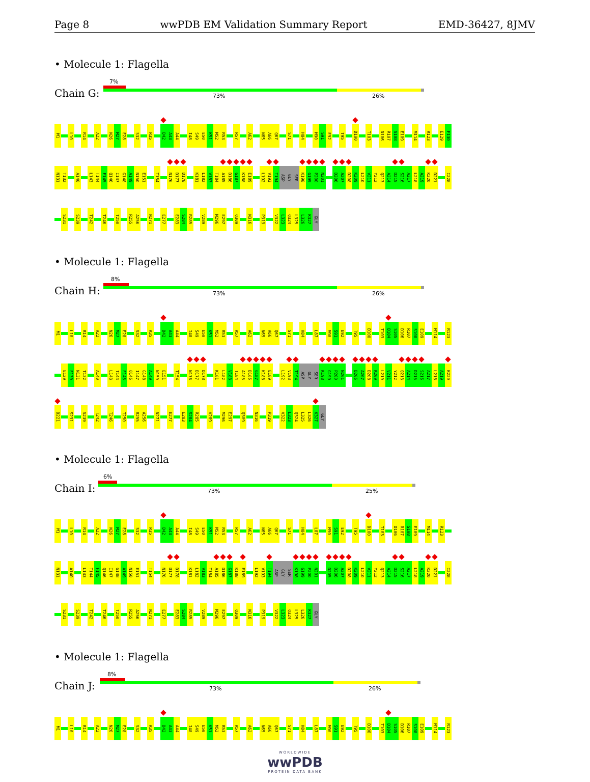Page 8 wwPDB EM Validation Summary Report EMD-36427, 8JMV
• Molecule 1: Flagella
Chain G:
7%
73% 26%
M1 L10 R14 A22 N26 M27 E28 S32 R35 D42 A43 A44 I48 S49 E50 K51 M52 R53 R57 A62 N65 A66 Q67 S71 H84 M90 S91 E92 T95 D100 T103 D106 R107 S108 E109 M114 R123 E129 F130
N131 T132 A140 L143 T144 F145 Q146 I147 G148 A149 N150 E151 T154 N176 D177 D178 K181 L182 V183 T184 A185 D186 G187 K188 E189 L192 V193 T194 ASP GLY SER K198 G199 P200 N201 D206 A207 D208 K209 L210 V211 Y212 Q213 A214 D215 S216 A217 L218 A219 K220 D221 I228
S231 S239 T242 T246 T250 R255 A256 N271 E277 E283 S284 R285 V289 M296 E297 Q309 N316 P319 V322 L323 Q324 L325 L326 K327 GLY
• Molecule 1: Flagella
Chain H:
8%
73% 26%
M1 L10 R14 A22 N26 M27 E28 S32 R35 D42 A43 A44 I48 S49 E50 K51 M52 R53 R57 A62 N65 A66 Q67 S71 H84 L87 M90 S91 E92 T95 D100 T103 D104 S105 D106 R107 S108 E109 M114 R123
E129 F130 N131 T132 A140 L143 T144 F145 Q146 I147 G148 A149 N150 E151 T154 N176 D177 D178 K181 L182 V183 T184 A185 D186 G187 K188 E189 L192 V193 T194 ASP GLY SER K198 G199 P200 N201 D206 A207 D208 K209 L210 V211 Y212 Q213 A214 D215 S216 A217 L218 A219 K220
D221 S231 S239 T242 T246 T250 R255 A256 N271 E277 E283 S284 R285 V289 M296 E297 Q309 N316 P319 V322 L323 Q324 L325 L326 K327 GLY
• Molecule 1: Flagella
Chain I:
6%
73% 25%
M1 L10 R14 A22 N26 M27 E28 S32 R35 D42 A43 A44 I48 S49 E50 K51 M52 R53 R57 A62 N65 A66 Q67 S71 H84 L87 M90 S91 E92 T95 D100 T103 D106 R107 S108 E109 M114 R123
N131 A140 L143 T144 F145 Q146 I147 G148 A149 N150 E151 T154 N176 D177 D178 K181 L182 V183 T184 A185 D186 G187 K188 E189 L192 V193 T194 ASP GLY SER K198 G199 P200 N201 D205 D206 A207 D208 K209 L210 V211 Y212 Q213 A214 D215 S216 A217 L218 A219 K220 D221 I228
S231 S239 T242 T246 T250 R255 A256 N271 E277 E283 S284 R285 V289 M296 E297 Q309 N316 P319 V322 L323 Q324 L325 L326 K327 GLY
• Molecule 1: Flagella
Chain J:
8%
73% 26%
M1 L10 R14 A22 N26 M27 E28 S32 R35 D42 A43 A44 I48 S49 E50 K51 M52 R53 R57 A62 N65 A66 Q67 S71 H84 L87 M90 S91 E92 T95 D100 T103 D104 S105 D106 R107 S108 E109 M114 R123
WORLDWIDE
wwPDB
PROTEIN DATA BANK